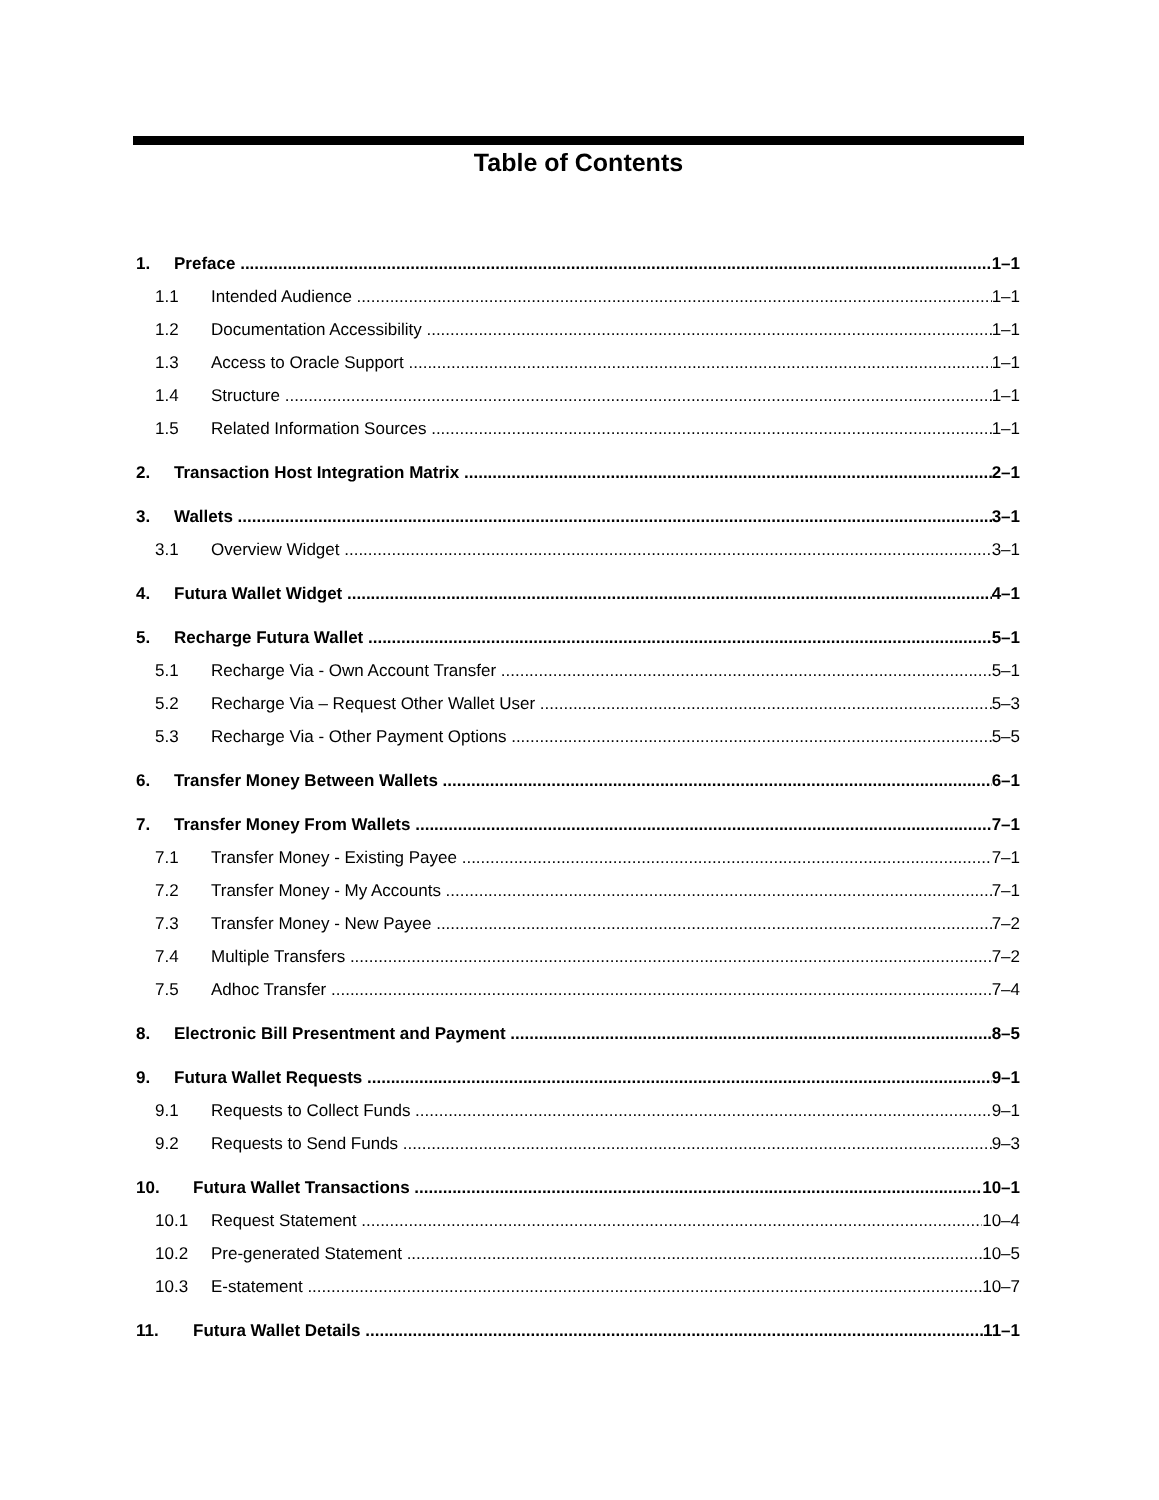Table of Contents
1. Preface 1–1
1.1 Intended Audience 1–1
1.2 Documentation Accessibility 1–1
1.3 Access to Oracle Support 1–1
1.4 Structure 1–1
1.5 Related Information Sources 1–1
2. Transaction Host Integration Matrix 2–1
3. Wallets 3–1
3.1 Overview Widget 3–1
4. Futura Wallet Widget 4–1
5. Recharge Futura Wallet 5–1
5.1 Recharge Via - Own Account Transfer 5–1
5.2 Recharge Via – Request Other Wallet User 5–3
5.3 Recharge Via - Other Payment Options 5–5
6. Transfer Money Between Wallets 6–1
7. Transfer Money From Wallets 7–1
7.1 Transfer Money - Existing Payee 7–1
7.2 Transfer Money - My Accounts 7–1
7.3 Transfer Money - New Payee 7–2
7.4 Multiple Transfers 7–2
7.5 Adhoc Transfer 7–4
8. Electronic Bill Presentment and Payment 8–5
9. Futura Wallet Requests 9–1
9.1 Requests to Collect Funds 9–1
9.2 Requests to Send Funds 9–3
10. Futura Wallet Transactions 10–1
10.1 Request Statement 10–4
10.2 Pre-generated Statement 10–5
10.3 E-statement 10–7
11. Futura Wallet Details 11–1